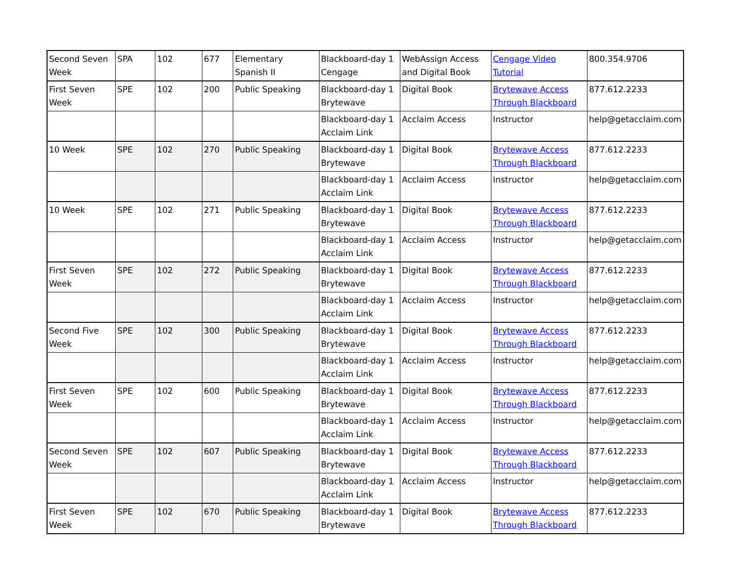| Second Seven Week | SPA | 102 | 677 | Elementary Spanish II | Blackboard-day 1 Cengage | WebAssign Access and Digital Book | Cengage Video Tutorial | 800.354.9706 |
| First Seven Week | SPE | 102 | 200 | Public Speaking | Blackboard-day 1 Brytewave | Digital Book | Brytewave Access Through Blackboard | 877.612.2233 |
| | | | | | Blackboard-day 1 Acclaim Link | Acclaim Access | Instructor | help@getacclaim.com |
| 10 Week | SPE | 102 | 270 | Public Speaking | Blackboard-day 1 Brytewave | Digital Book | Brytewave Access Through Blackboard | 877.612.2233 |
| | | | | | Blackboard-day 1 Acclaim Link | Acclaim Access | Instructor | help@getacclaim.com |
| 10 Week | SPE | 102 | 271 | Public Speaking | Blackboard-day 1 Brytewave | Digital Book | Brytewave Access Through Blackboard | 877.612.2233 |
| | | | | | Blackboard-day 1 Acclaim Link | Acclaim Access | Instructor | help@getacclaim.com |
| First Seven Week | SPE | 102 | 272 | Public Speaking | Blackboard-day 1 Brytewave | Digital Book | Brytewave Access Through Blackboard | 877.612.2233 |
| | | | | | Blackboard-day 1 Acclaim Link | Acclaim Access | Instructor | help@getacclaim.com |
| Second Five Week | SPE | 102 | 300 | Public Speaking | Blackboard-day 1 Brytewave | Digital Book | Brytewave Access Through Blackboard | 877.612.2233 |
| | | | | | Blackboard-day 1 Acclaim Link | Acclaim Access | Instructor | help@getacclaim.com |
| First Seven Week | SPE | 102 | 600 | Public Speaking | Blackboard-day 1 Brytewave | Digital Book | Brytewave Access Through Blackboard | 877.612.2233 |
| | | | | | Blackboard-day 1 Acclaim Link | Acclaim Access | Instructor | help@getacclaim.com |
| Second Seven Week | SPE | 102 | 607 | Public Speaking | Blackboard-day 1 Brytewave | Digital Book | Brytewave Access Through Blackboard | 877.612.2233 |
| | | | | | Blackboard-day 1 Acclaim Link | Acclaim Access | Instructor | help@getacclaim.com |
| First Seven Week | SPE | 102 | 670 | Public Speaking | Blackboard-day 1 Brytewave | Digital Book | Brytewave Access Through Blackboard | 877.612.2233 |